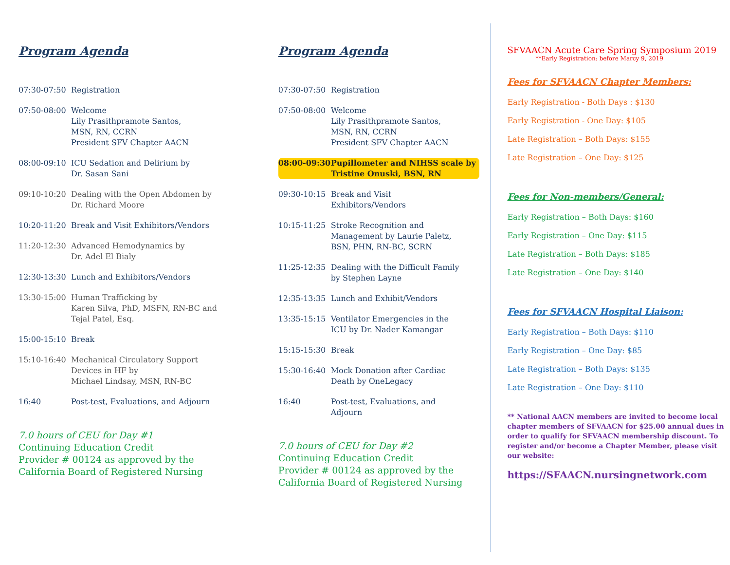Program Agenda
07:30-07:50 Registration
07:50-08:00 Welcome
Lily Prasithpramote Santos,
MSN, RN, CCRN
President SFV Chapter AACN
08:00-09:10 ICU Sedation and Delirium by
Dr. Sasan Sani
09:10-10:20 Dealing with the Open Abdomen by
Dr. Richard Moore
10:20-11:20 Break and Visit Exhibitors/Vendors
11:20-12:30 Advanced Hemodynamics by
Dr. Adel El Bialy
12:30-13:30 Lunch and Exhibitors/Vendors
13:30-15:00 Human Trafficking by
Karen Silva, PhD, MSFN, RN-BC and
Tejal Patel, Esq.
15:00-15:10 Break
15:10-16:40 Mechanical Circulatory Support
Devices in HF by
Michael Lindsay, MSN, RN-BC
16:40 Post-test, Evaluations, and Adjourn
7.0 hours of CEU for Day #1
Continuing Education Credit
Provider # 00124 as approved by the
California Board of Registered Nursing
Program Agenda
07:30-07:50 Registration
07:50-08:00 Welcome
Lily Prasithpramote Santos,
MSN, RN, CCRN
President SFV Chapter AACN
08:00-09:30 Pupillometer and NIHSS scale by
Tristine Onuski, BSN, RN
09:30-10:15 Break and Visit
Exhibitors/Vendors
10:15-11:25 Stroke Recognition and
Management by Laurie Paletz,
BSN, PHN, RN-BC, SCRN
11:25-12:35 Dealing with the Difficult Family
by Stephen Layne
12:35-13:35 Lunch and Exhibit/Vendors
13:35-15:15 Ventilator Emergencies in the
ICU by Dr. Nader Kamangar
15:15-15:30 Break
15:30-16:40 Mock Donation after Cardiac
Death by OneLegacy
16:40 Post-test, Evaluations, and
Adjourn
7.0 hours of CEU for Day #2
Continuing Education Credit
Provider # 00124 as approved by the
California Board of Registered Nursing
SFVAACN Acute Care Spring Symposium 2019
**Early Registration: before Marcy 9, 2019
Fees for SFVAACN Chapter Members:
Early Registration - Both Days : $130
Early Registration - One Day: $105
Late Registration – Both Days: $155
Late Registration – One Day: $125
Fees for Non-members/General:
Early Registration – Both Days: $160
Early Registration – One Day: $115
Late Registration – Both Days: $185
Late Registration – One Day: $140
Fees for SFVAACN Hospital Liaison:
Early Registration – Both Days: $110
Early Registration – One Day: $85
Late Registration – Both Days: $135
Late Registration – One Day: $110
** National AACN members are invited to become local chapter members of SFVAACN for $25.00 annual dues in order to qualify for SFVAACN membership discount. To register and/or become a Chapter Member, please visit our website:
https://SFAACN.nursingnetwork.com